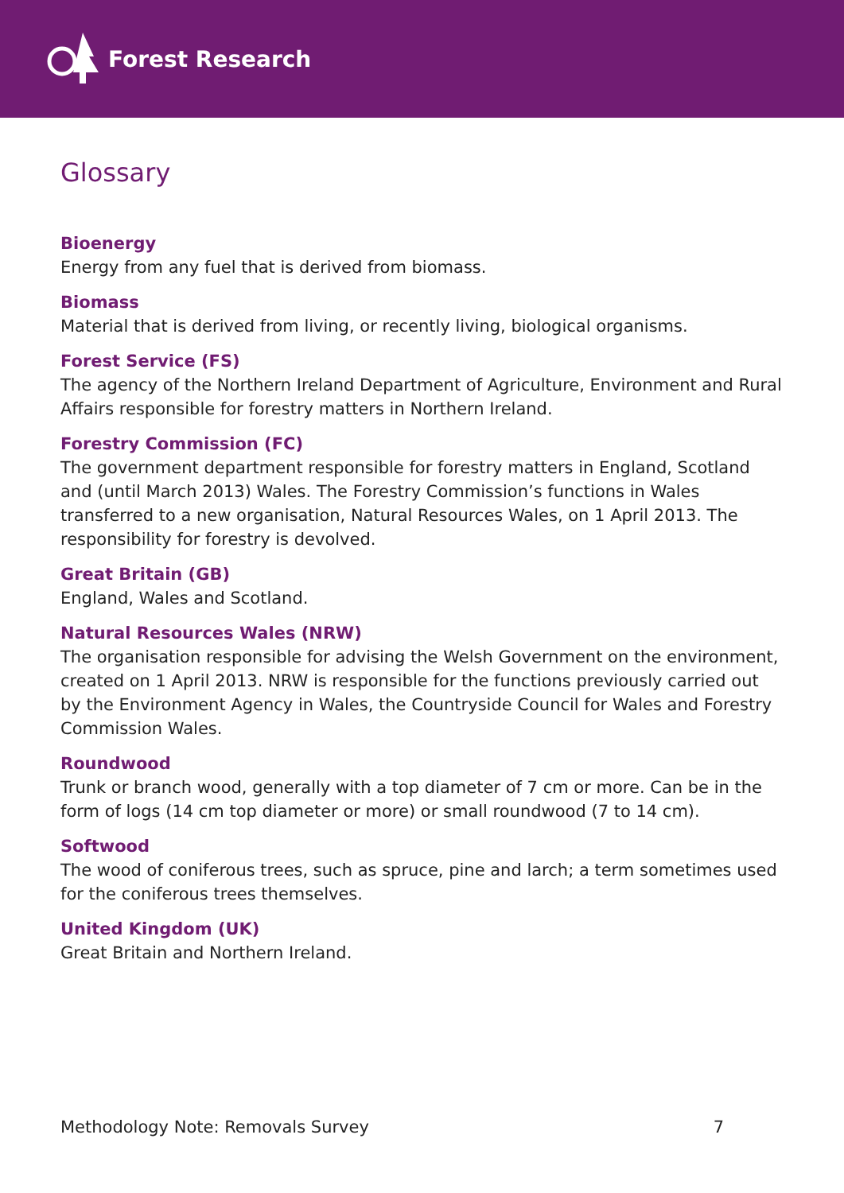Forest Research
Glossary
Bioenergy
Energy from any fuel that is derived from biomass.
Biomass
Material that is derived from living, or recently living, biological organisms.
Forest Service (FS)
The agency of the Northern Ireland Department of Agriculture, Environment and Rural Affairs responsible for forestry matters in Northern Ireland.
Forestry Commission (FC)
The government department responsible for forestry matters in England, Scotland and (until March 2013) Wales. The Forestry Commission’s functions in Wales transferred to a new organisation, Natural Resources Wales, on 1 April 2013. The responsibility for forestry is devolved.
Great Britain (GB)
England, Wales and Scotland.
Natural Resources Wales (NRW)
The organisation responsible for advising the Welsh Government on the environment, created on 1 April 2013. NRW is responsible for the functions previously carried out by the Environment Agency in Wales, the Countryside Council for Wales and Forestry Commission Wales.
Roundwood
Trunk or branch wood, generally with a top diameter of 7 cm or more. Can be in the form of logs (14 cm top diameter or more) or small roundwood (7 to 14 cm).
Softwood
The wood of coniferous trees, such as spruce, pine and larch; a term sometimes used for the coniferous trees themselves.
United Kingdom (UK)
Great Britain and Northern Ireland.
Methodology Note: Removals Survey 7